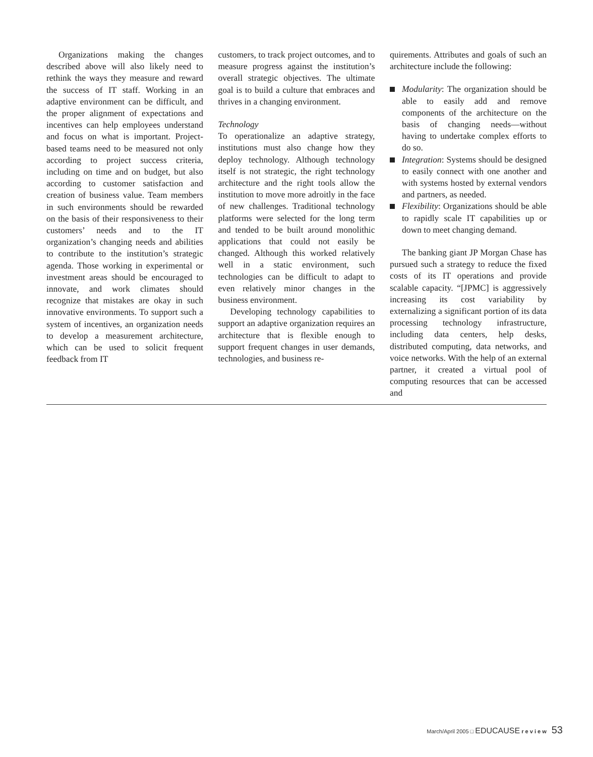Organizations making the changes described above will also likely need to rethink the ways they measure and reward the success of IT staff. Working in an adaptive environment can be difficult, and the proper alignment of expectations and incentives can help employees understand and focus on what is important. Project-based teams need to be measured not only according to project success criteria, including on time and on budget, but also according to customer satisfaction and creation of business value. Team members in such environments should be rewarded on the basis of their responsiveness to their customers’ needs and to the IT organization’s changing needs and abilities to contribute to the institution’s strategic agenda. Those working in experimental or investment areas should be encouraged to innovate, and work climates should recognize that mistakes are okay in such innovative environments. To support such a system of incentives, an organization needs to develop a measurement architecture, which can be used to solicit frequent feedback from IT
customers, to track project outcomes, and to measure progress against the institution’s overall strategic objectives. The ultimate goal is to build a culture that embraces and thrives in a changing environment.
Technology
To operationalize an adaptive strategy, institutions must also change how they deploy technology. Although technology itself is not strategic, the right technology architecture and the right tools allow the institution to move more adroitly in the face of new challenges. Traditional technology platforms were selected for the long term and tended to be built around monolithic applications that could not easily be changed. Although this worked relatively well in a static environment, such technologies can be difficult to adapt to even relatively minor changes in the business environment.
Developing technology capabilities to support an adaptive organization requires an architecture that is flexible enough to support frequent changes in user demands, technologies, and business re-
quirements. Attributes and goals of such an architecture include the following:
Modularity: The organization should be able to easily add and remove components of the architecture on the basis of changing needs—without having to undertake complex efforts to do so.
Integration: Systems should be designed to easily connect with one another and with systems hosted by external vendors and partners, as needed.
Flexibility: Organizations should be able to rapidly scale IT capabilities up or down to meet changing demand.
The banking giant JP Morgan Chase has pursued such a strategy to reduce the fixed costs of its IT operations and provide scalable capacity. “[JPMC] is aggressively increasing its cost variability by externalizing a significant portion of its data processing technology infrastructure, including data centers, help desks, distributed computing, data networks, and voice networks. With the help of an external partner, it created a virtual pool of computing resources that can be accessed and
March/April 2005 □ EDUCAUSE r e v i e w 53